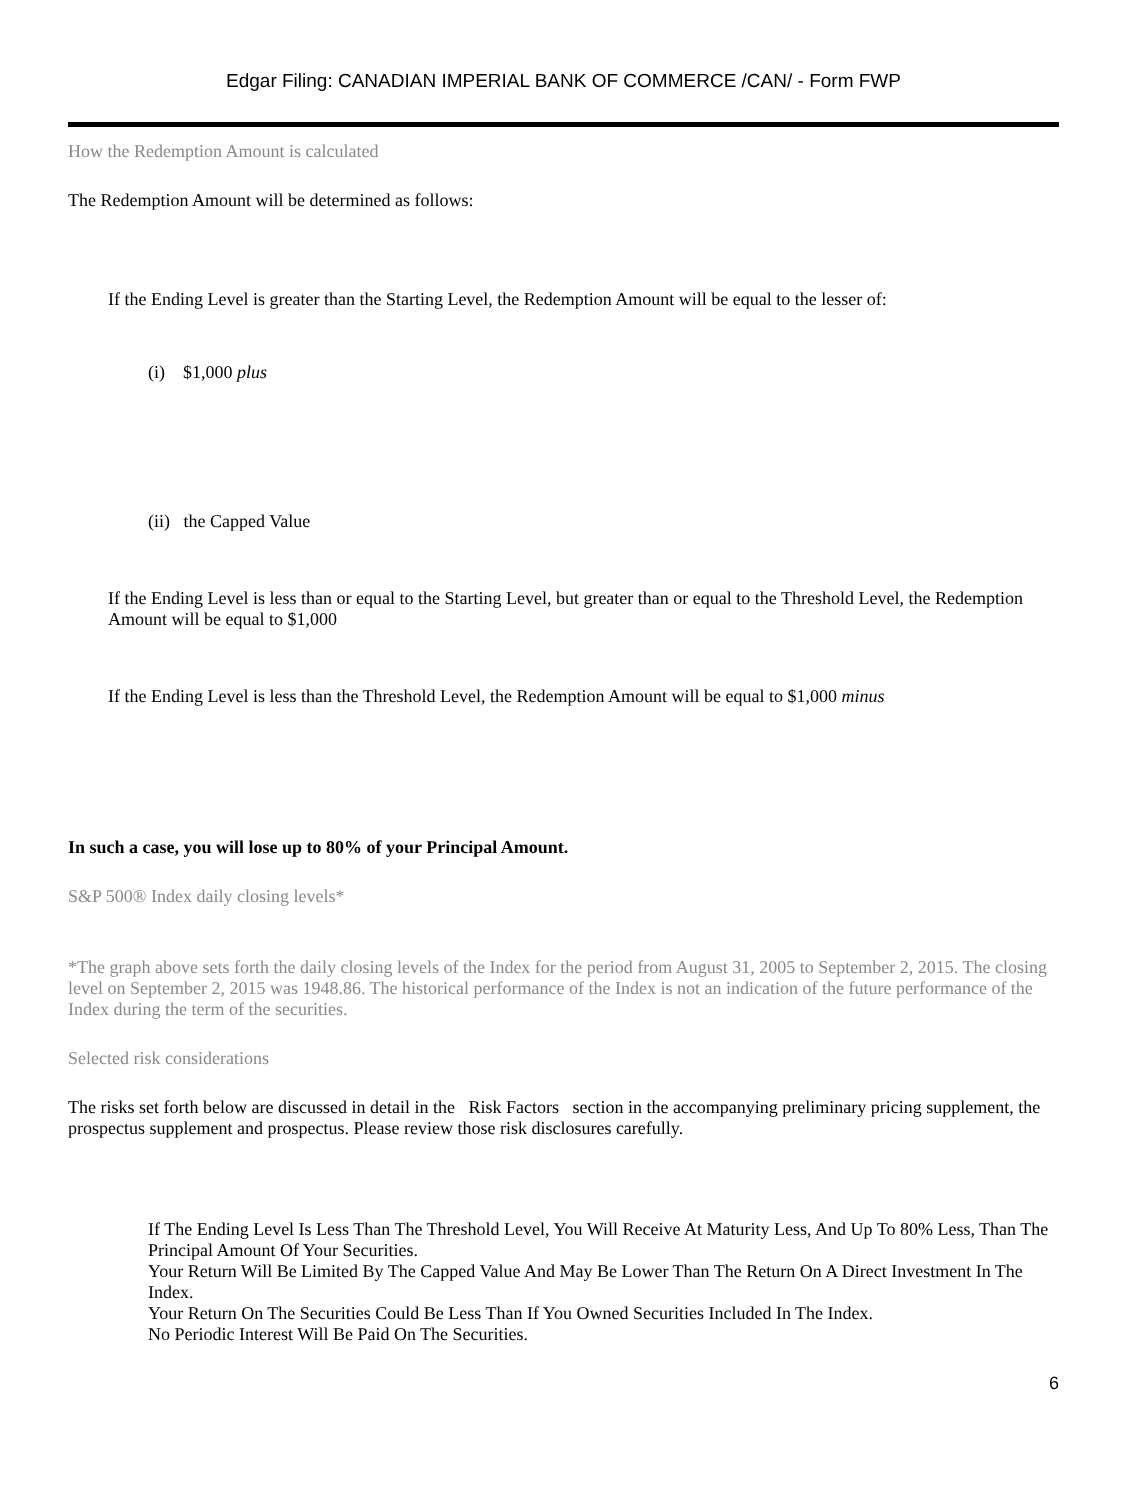Edgar Filing: CANADIAN IMPERIAL BANK OF COMMERCE /CAN/ - Form FWP
How the Redemption Amount is calculated
The Redemption Amount will be determined as follows:
If the Ending Level is greater than the Starting Level, the Redemption Amount will be equal to the lesser of:
(i) $1,000 plus
(ii) the Capped Value
If the Ending Level is less than or equal to the Starting Level, but greater than or equal to the Threshold Level, the Redemption Amount will be equal to $1,000
If the Ending Level is less than the Threshold Level, the Redemption Amount will be equal to $1,000 minus
In such a case, you will lose up to 80% of your Principal Amount.
S&P 500® Index daily closing levels*
*The graph above sets forth the daily closing levels of the Index for the period from August 31, 2005 to September 2, 2015. The closing level on September 2, 2015 was 1948.86. The historical performance of the Index is not an indication of the future performance of the Index during the term of the securities.
Selected risk considerations
The risks set forth below are discussed in detail in the Risk Factors section in the accompanying preliminary pricing supplement, the prospectus supplement and prospectus. Please review those risk disclosures carefully.
If The Ending Level Is Less Than The Threshold Level, You Will Receive At Maturity Less, And Up To 80% Less, Than The Principal Amount Of Your Securities.
Your Return Will Be Limited By The Capped Value And May Be Lower Than The Return On A Direct Investment In The Index.
Your Return On The Securities Could Be Less Than If You Owned Securities Included In The Index.
No Periodic Interest Will Be Paid On The Securities.
6